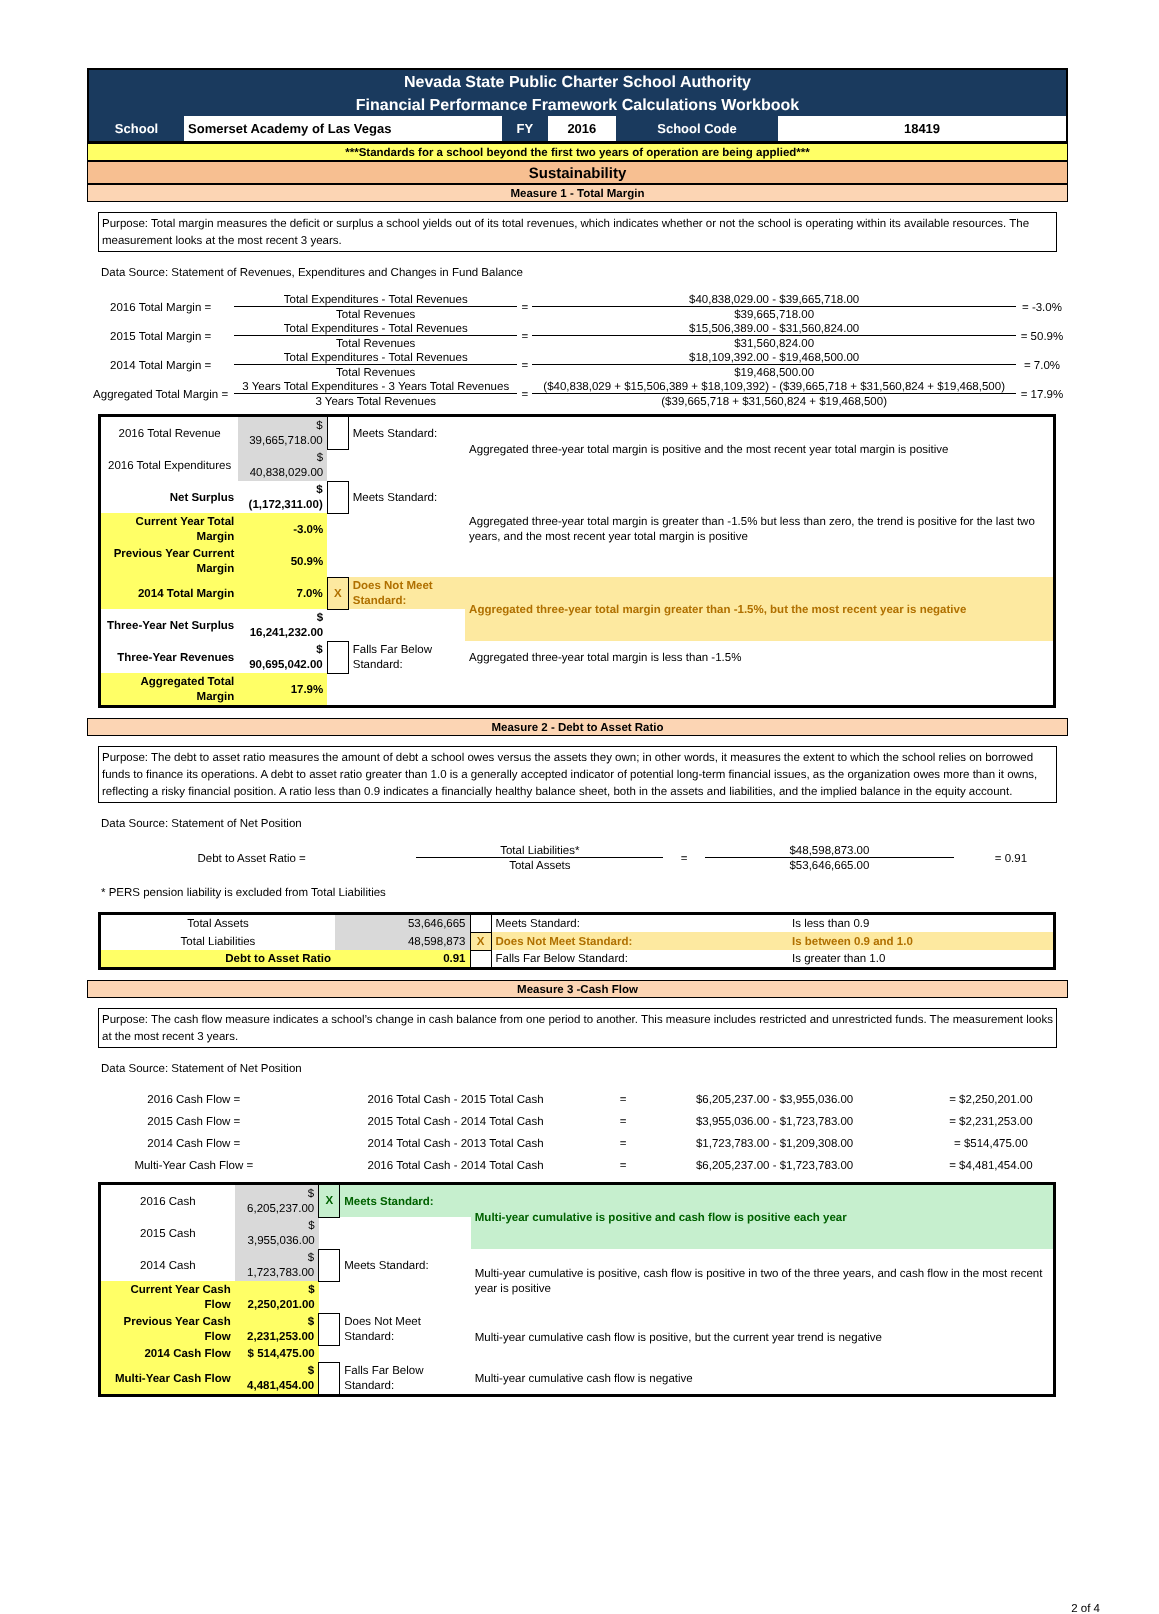Nevada State Public Charter School Authority
Financial Performance Framework Calculations Workbook
| School | Somerset Academy of Las Vegas | FY | 2016 | School Code | 18419 |
***Standards for a school beyond the first two years of operation are being applied***
Sustainability
Measure 1 - Total Margin
Purpose: Total margin measures the deficit or surplus a school yields out of its total revenues, which indicates whether or not the school is operating within its available resources. The measurement looks at the most recent 3 years.
Data Source: Statement of Revenues, Expenditures and Changes in Fund Balance
| 2016 Total Margin = | Total Expenditures - Total Revenues | = | $40,838,029.00 - $39,665,718.00 | = -3.0% |
| | Total Revenues | | $39,665,718.00 | |
| 2015 Total Margin = | Total Expenditures - Total Revenues | = | $15,506,389.00 - $31,560,824.00 | = 50.9% |
| | Total Revenues | | $31,560,824.00 | |
| 2014 Total Margin = | Total Expenditures - Total Revenues | = | $18,109,392.00 - $19,468,500.00 | = 7.0% |
| | Total Revenues | | $19,468,500.00 | |
| Aggregated Total Margin = | 3 Years Total Expenditures - 3 Years Total Revenues | = | ($40,838,029 + $15,506,389 + $18,109,392) - ($39,665,718 + $31,560,824 + $19,468,500) | = 17.9% |
| | 3 Years Total Revenues | | ($39,665,718 + $31,560,824 + $19,468,500) | |
| 2016 Total Revenue | $ 39,665,718.00 | | Meets Standard: | Aggregated three-year total margin is positive and the most recent year total margin is positive |
| 2016 Total Expenditures | $ 40,838,029.00 | | | |
| Net Surplus | $ (1,172,311.00) | | Meets Standard: | Aggregated three-year total margin is greater than -1.5% but less than zero, the trend is positive for the last two years, and the most recent year total margin is positive |
| Current Year Total Margin | -3.0% | | | |
| Previous Year Current Margin | 50.9% | | | |
| 2014 Total Margin | 7.0% | X | Does Not Meet Standard: | Aggregated three-year total margin greater than -1.5%, but the most recent year is negative |
| Three-Year Net Surplus | $ 16,241,232.00 | | | |
| Three-Year Revenues | $ 90,695,042.00 | | Falls Far Below Standard: | Aggregated three-year total margin is less than -1.5% |
| Aggregated Total Margin | 17.9% | | | |
Measure 2 - Debt to Asset Ratio
Purpose: The debt to asset ratio measures the amount of debt a school owes versus the assets they own; in other words, it measures the extent to which the school relies on borrowed funds to finance its operations. A debt to asset ratio greater than 1.0 is a generally accepted indicator of potential long-term financial issues, as the organization owes more than it owns, reflecting a risky financial position. A ratio less than 0.9 indicates a financially healthy balance sheet, both in the assets and liabilities, and the implied balance in the equity account.
Data Source: Statement of Net Position
| Debt to Asset Ratio = | Total Liabilities* | = | $48,598,873.00 | = 0.91 |
| | Total Assets | | $53,646,665.00 | |
* PERS pension liability is excluded from Total Liabilities
| Total Assets | 53,646,665 | | Meets Standard: | Is less than 0.9 |
| Total Liabilities | 48,598,873 | X | Does Not Meet Standard: | Is between 0.9 and 1.0 |
| Debt to Asset Ratio | 0.91 | | Falls Far Below Standard: | Is greater than 1.0 |
Measure 3 -Cash Flow
Purpose: The cash flow measure indicates a school’s change in cash balance from one period to another. This measure includes restricted and unrestricted funds. The measurement looks at the most recent 3 years.
Data Source: Statement of Net Position
| 2016 Cash Flow = | 2016 Total Cash - 2015 Total Cash | = | $6,205,237.00 - $3,955,036.00 | = $2,250,201.00 |
| 2015 Cash Flow = | 2015 Total Cash - 2014 Total Cash | = | $3,955,036.00 - $1,723,783.00 | = $2,231,253.00 |
| 2014 Cash Flow = | 2014 Total Cash - 2013 Total Cash | = | $1,723,783.00 - $1,209,308.00 | = $514,475.00 |
| Multi-Year Cash Flow = | 2016 Total Cash - 2014 Total Cash | = | $6,205,237.00 - $1,723,783.00 | = $4,481,454.00 |
| 2016 Cash | $ 6,205,237.00 | X | Meets Standard: | Multi-year cumulative is positive and cash flow is positive each year |
| 2015 Cash | $ 3,955,036.00 | | | |
| 2014 Cash | $ 1,723,783.00 | | Meets Standard: | Multi-year cumulative is positive, cash flow is positive in two of the three years, and cash flow in the most recent year is positive |
| Current Year Cash Flow | $ 2,250,201.00 | | | |
| Previous Year Cash Flow | $ 2,231,253.00 | | Does Not Meet Standard: | Multi-year cumulative cash flow is positive, but the current year trend is negative |
| 2014 Cash Flow | $ 514,475.00 | | | |
| Multi-Year Cash Flow | $ 4,481,454.00 | | Falls Far Below Standard: | Multi-year cumulative cash flow is negative |
2 of 4